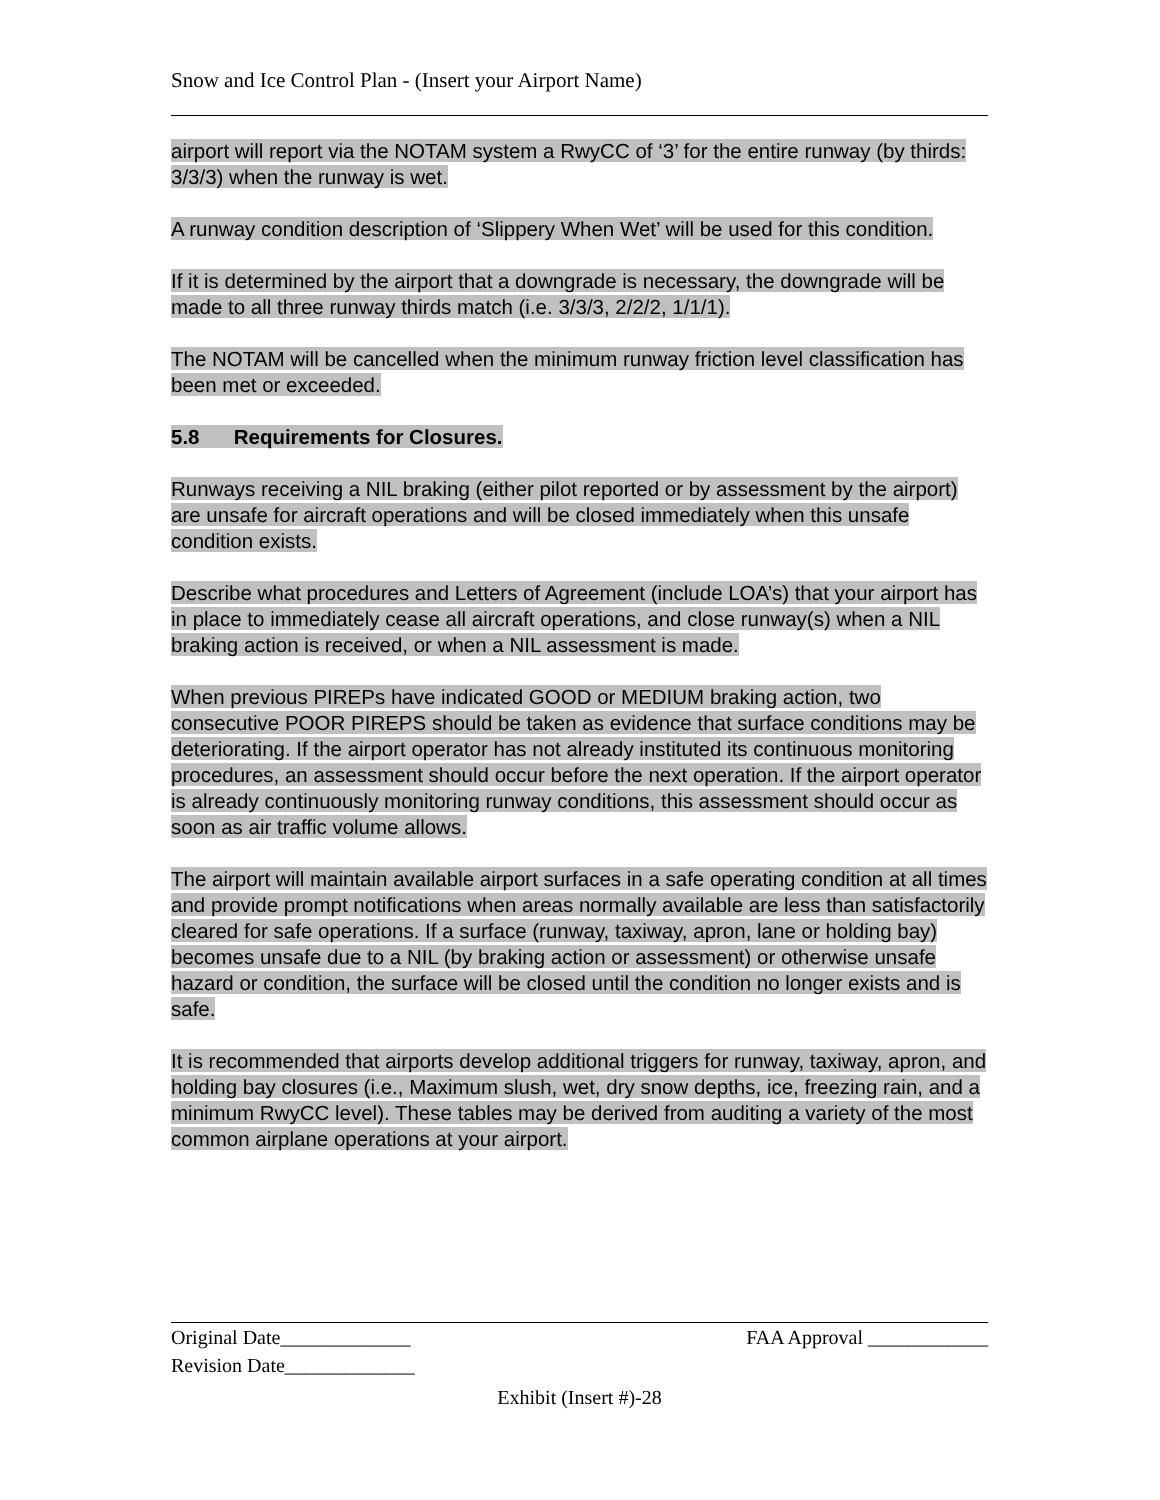Snow and Ice Control Plan - (Insert your Airport Name)
airport will report via the NOTAM system a RwyCC of ‘3’ for the entire runway (by thirds: 3/3/3) when the runway is wet.
A runway condition description of ‘Slippery When Wet’ will be used for this condition.
If it is determined by the airport that a downgrade is necessary, the downgrade will be made to all three runway thirds match (i.e. 3/3/3, 2/2/2, 1/1/1).
The NOTAM will be cancelled when the minimum runway friction level classification has been met or exceeded.
5.8 Requirements for Closures.
Runways receiving a NIL braking (either pilot reported or by assessment by the airport) are unsafe for aircraft operations and will be closed immediately when this unsafe condition exists.
Describe what procedures and Letters of Agreement (include LOA’s) that your airport has in place to immediately cease all aircraft operations, and close runway(s) when a NIL braking action is received, or when a NIL assessment is made.
When previous PIREPs have indicated GOOD or MEDIUM braking action, two consecutive POOR PIREPS should be taken as evidence that surface conditions may be deteriorating. If the airport operator has not already instituted its continuous monitoring procedures, an assessment should occur before the next operation. If the airport operator is already continuously monitoring runway conditions, this assessment should occur as soon as air traffic volume allows.
The airport will maintain available airport surfaces in a safe operating condition at all times and provide prompt notifications when areas normally available are less than satisfactorily cleared for safe operations. If a surface (runway, taxiway, apron, lane or holding bay) becomes unsafe due to a NIL (by braking action or assessment) or otherwise unsafe hazard or condition, the surface will be closed until the condition no longer exists and is safe.
It is recommended that airports develop additional triggers for runway, taxiway, apron, and holding bay closures (i.e., Maximum slush, wet, dry snow depths, ice, freezing rain, and a minimum RwyCC level). These tables may be derived from auditing a variety of the most common airplane operations at your airport.
Original Date_____________ FAA Approval ____________
Revision Date_____________
Exhibit (Insert #)-28